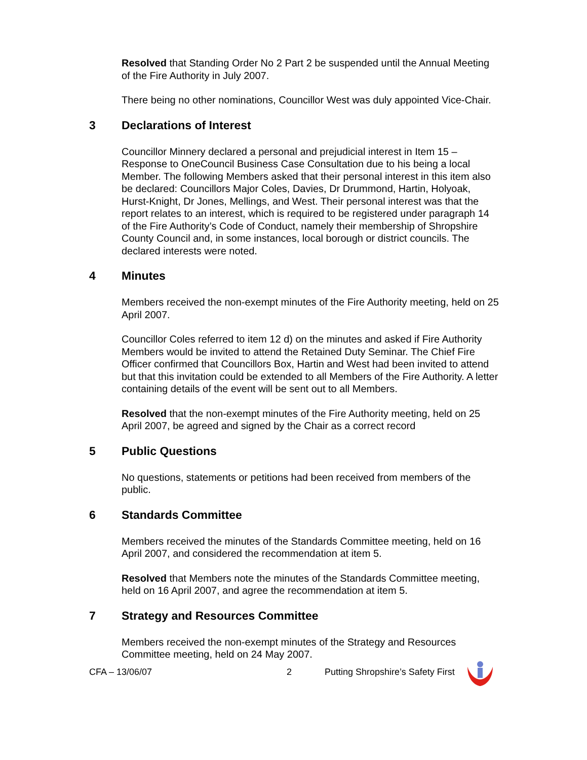Resolved that Standing Order No 2 Part 2 be suspended until the Annual Meeting of the Fire Authority in July 2007.
There being no other nominations, Councillor West was duly appointed Vice-Chair.
3 Declarations of Interest
Councillor Minnery declared a personal and prejudicial interest in Item 15 – Response to OneCouncil Business Case Consultation due to his being a local Member. The following Members asked that their personal interest in this item also be declared: Councillors Major Coles, Davies, Dr Drummond, Hartin, Holyoak, Hurst-Knight, Dr Jones, Mellings, and West. Their personal interest was that the report relates to an interest, which is required to be registered under paragraph 14 of the Fire Authority’s Code of Conduct, namely their membership of Shropshire County Council and, in some instances, local borough or district councils. The declared interests were noted.
4 Minutes
Members received the non-exempt minutes of the Fire Authority meeting, held on 25 April 2007.
Councillor Coles referred to item 12 d) on the minutes and asked if Fire Authority Members would be invited to attend the Retained Duty Seminar. The Chief Fire Officer confirmed that Councillors Box, Hartin and West had been invited to attend but that this invitation could be extended to all Members of the Fire Authority. A letter containing details of the event will be sent out to all Members.
Resolved that the non-exempt minutes of the Fire Authority meeting, held on 25 April 2007, be agreed and signed by the Chair as a correct record
5 Public Questions
No questions, statements or petitions had been received from members of the public.
6 Standards Committee
Members received the minutes of the Standards Committee meeting, held on 16 April 2007, and considered the recommendation at item 5.
Resolved that Members note the minutes of the Standards Committee meeting, held on 16 April 2007, and agree the recommendation at item 5.
7 Strategy and Resources Committee
Members received the non-exempt minutes of the Strategy and Resources Committee meeting, held on 24 May 2007.
CFA – 13/06/07 2 Putting Shropshire’s Safety First